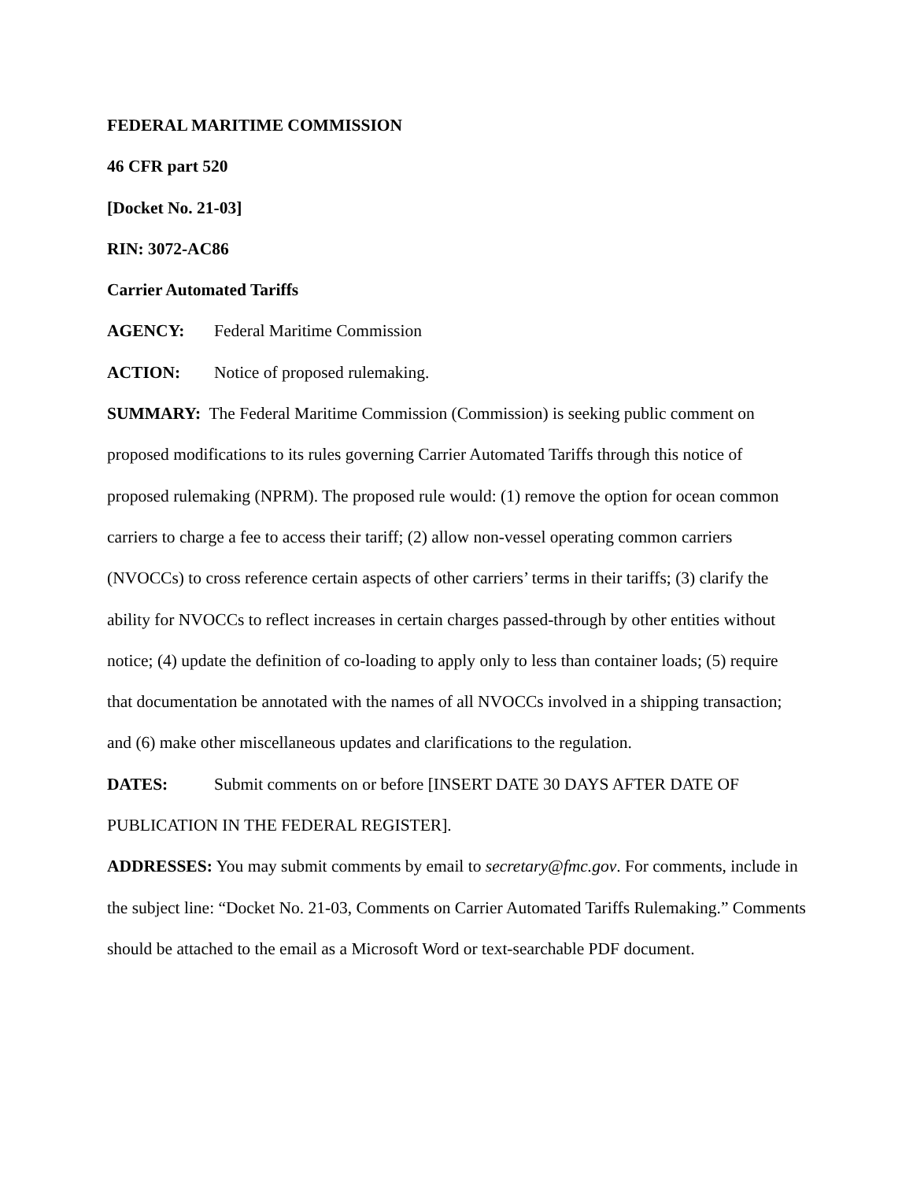FEDERAL MARITIME COMMISSION
46 CFR part 520
[Docket No. 21-03]
RIN: 3072-AC86
Carrier Automated Tariffs
AGENCY: Federal Maritime Commission
ACTION: Notice of proposed rulemaking.
SUMMARY: The Federal Maritime Commission (Commission) is seeking public comment on proposed modifications to its rules governing Carrier Automated Tariffs through this notice of proposed rulemaking (NPRM). The proposed rule would: (1) remove the option for ocean common carriers to charge a fee to access their tariff; (2) allow non-vessel operating common carriers (NVOCCs) to cross reference certain aspects of other carriers’ terms in their tariffs; (3) clarify the ability for NVOCCs to reflect increases in certain charges passed-through by other entities without notice; (4) update the definition of co-loading to apply only to less than container loads; (5) require that documentation be annotated with the names of all NVOCCs involved in a shipping transaction; and (6) make other miscellaneous updates and clarifications to the regulation.
DATES: Submit comments on or before [INSERT DATE 30 DAYS AFTER DATE OF PUBLICATION IN THE FEDERAL REGISTER].
ADDRESSES: You may submit comments by email to secretary@fmc.gov. For comments, include in the subject line: “Docket No. 21-03, Comments on Carrier Automated Tariffs Rulemaking.” Comments should be attached to the email as a Microsoft Word or text-searchable PDF document.